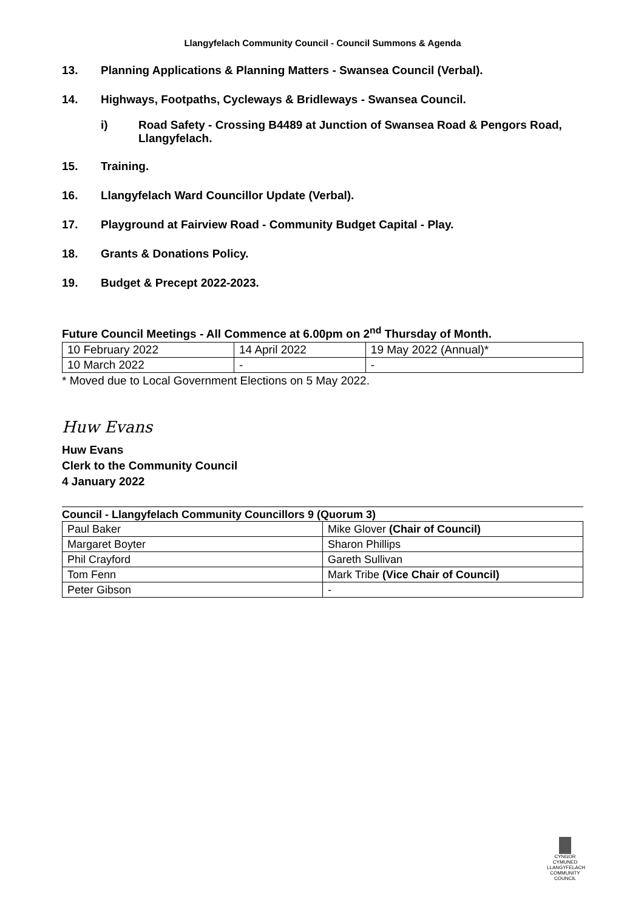Llangyfelach Community Council - Council Summons & Agenda
13. Planning Applications & Planning Matters - Swansea Council (Verbal).
14. Highways, Footpaths, Cycleways & Bridleways - Swansea Council.
i) Road Safety - Crossing B4489 at Junction of Swansea Road & Pengors Road, Llangyfelach.
15. Training.
16. Llangyfelach Ward Councillor Update (Verbal).
17. Playground at Fairview Road - Community Budget Capital - Play.
18. Grants & Donations Policy.
19. Budget & Precept 2022-2023.
Future Council Meetings - All Commence at 6.00pm on 2<sup>nd</sup> Thursday of Month.
| 10 February 2022 | 14 April 2022 | 19 May 2022 (Annual)* |
| 10 March 2022 | - | - |
* Moved due to Local Government Elections on 5 May 2022.
Huw Evans
Huw Evans
Clerk to the Community Council
4 January 2022
Council - Llangyfelach Community Councillors 9 (Quorum 3)
| Paul Baker | Mike Glover (Chair of Council) |
| Margaret Boyter | Sharon Phillips |
| Phil Crayford | Gareth Sullivan |
| Tom Fenn | Mark Tribe (Vice Chair of Council) |
| Peter Gibson | - |
CYNGOR CYMUNED
LLANGYFELACH
COMMUNITY COUNCIL